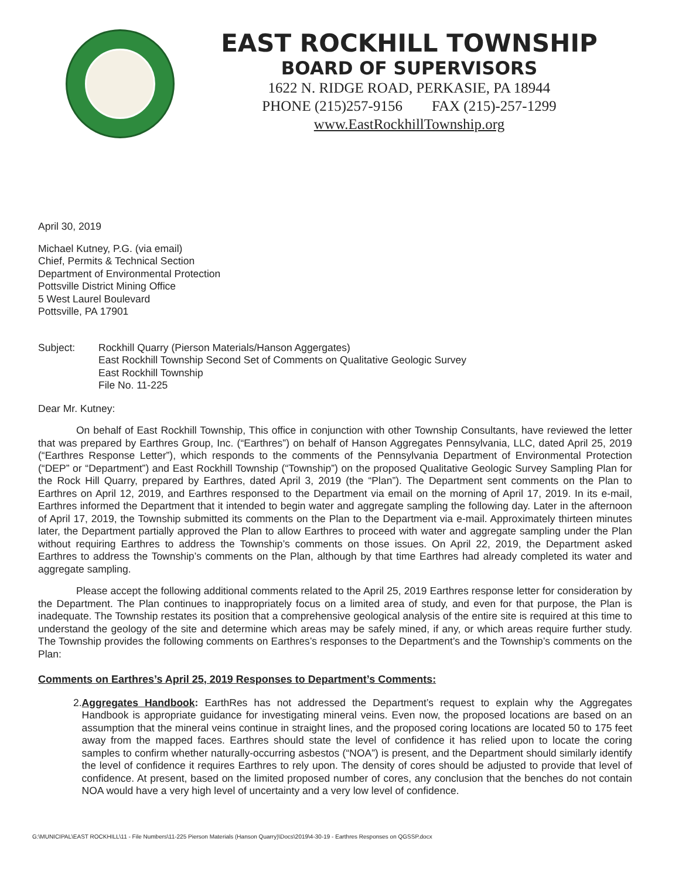EAST ROCKHILL TOWNSHIP
BOARD OF SUPERVISORS
1622 N. RIDGE ROAD, PERKASIE, PA 18944
PHONE (215)257-9156 FAX (215)-257-1299
www.EastRockhillTownship.org
April 30, 2019
Michael Kutney, P.G. (via email)
Chief, Permits & Technical Section
Department of Environmental Protection
Pottsville District Mining Office
5 West Laurel Boulevard
Pottsville, PA 17901
Subject: Rockhill Quarry (Pierson Materials/Hanson Aggergates)
East Rockhill Township Second Set of Comments on Qualitative Geologic Survey
East Rockhill Township
File No. 11-225
Dear Mr. Kutney:
On behalf of East Rockhill Township, This office in conjunction with other Township Consultants, have reviewed the letter that was prepared by Earthres Group, Inc. (“Earthres”) on behalf of Hanson Aggregates Pennsylvania, LLC, dated April 25, 2019 (“Earthres Response Letter”), which responds to the comments of the Pennsylvania Department of Environmental Protection (“DEP” or “Department”) and East Rockhill Township (“Township”) on the proposed Qualitative Geologic Survey Sampling Plan for the Rock Hill Quarry, prepared by Earthres, dated April 3, 2019 (the “Plan”). The Department sent comments on the Plan to Earthres on April 12, 2019, and Earthres responsed to the Department via email on the morning of April 17, 2019. In its e-mail, Earthres informed the Department that it intended to begin water and aggregate sampling the following day. Later in the afternoon of April 17, 2019, the Township submitted its comments on the Plan to the Department via e-mail. Approximately thirteen minutes later, the Department partially approved the Plan to allow Earthres to proceed with water and aggregate sampling under the Plan without requiring Earthres to address the Township’s comments on those issues. On April 22, 2019, the Department asked Earthres to address the Township’s comments on the Plan, although by that time Earthres had already completed its water and aggregate sampling.
Please accept the following additional comments related to the April 25, 2019 Earthres response letter for consideration by the Department. The Plan continues to inappropriately focus on a limited area of study, and even for that purpose, the Plan is inadequate. The Township restates its position that a comprehensive geological analysis of the entire site is required at this time to understand the geology of the site and determine which areas may be safely mined, if any, or which areas require further study. The Township provides the following comments on Earthres’s responses to the Department’s and the Township’s comments on the Plan:
Comments on Earthres’s April 25, 2019 Responses to Department’s Comments:
2. Aggregates Handbook: EarthRes has not addressed the Department’s request to explain why the Aggregates Handbook is appropriate guidance for investigating mineral veins. Even now, the proposed locations are based on an assumption that the mineral veins continue in straight lines, and the proposed coring locations are located 50 to 175 feet away from the mapped faces. Earthres should state the level of confidence it has relied upon to locate the coring samples to confirm whether naturally-occurring asbestos (“NOA”) is present, and the Department should similarly identify the level of confidence it requires Earthres to rely upon. The density of cores should be adjusted to provide that level of confidence. At present, based on the limited proposed number of cores, any conclusion that the benches do not contain NOA would have a very high level of uncertainty and a very low level of confidence.
G:\MUNICIPAL\EAST ROCKHILL\11 - File Numbers\11-225 Pierson Materials (Hanson Quarry)\Docs\2019\4-30-19 - Earthres Responses on QGSSP.docx